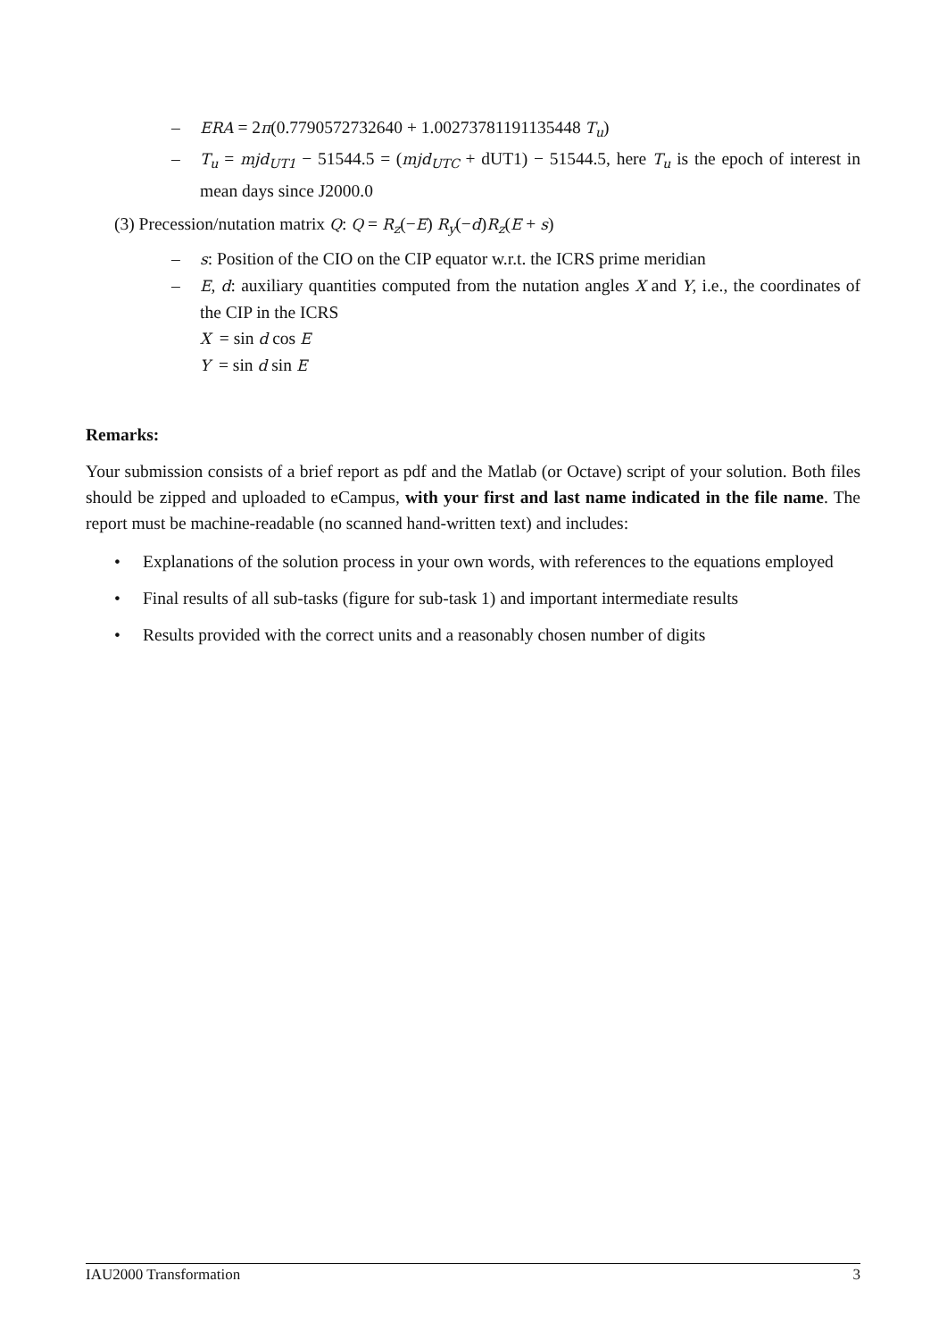– ERA = 2π(0.7790572732640 + 1.00273781191135448 T<sub>u</sub>)
– T<sub>u</sub> = mjd<sub>UT1</sub> − 51544.5 = (mjd<sub>UTC</sub> + dUT1) − 51544.5, here T<sub>u</sub> is the epoch of interest in mean days since J2000.0
(3) Precession/nutation matrix Q: Q = R<sub>z</sub>(−E) R<sub>y</sub>(−d)R<sub>z</sub>(E + s)
– s: Position of the CIO on the CIP equator w.r.t. the ICRS prime meridian
– E, d: auxiliary quantities computed from the nutation angles X and Y, i.e., the coordinates of the CIP in the ICRS
X = sin d cos E
Y = sin d sin E
Remarks:
Your submission consists of a brief report as pdf and the Matlab (or Octave) script of your solution. Both files should be zipped and uploaded to eCampus, with your first and last name indicated in the file name. The report must be machine-readable (no scanned hand-written text) and includes:
• Explanations of the solution process in your own words, with references to the equations employed
• Final results of all sub-tasks (figure for sub-task 1) and important intermediate results
• Results provided with the correct units and a reasonably chosen number of digits
IAU2000 Transformation 3